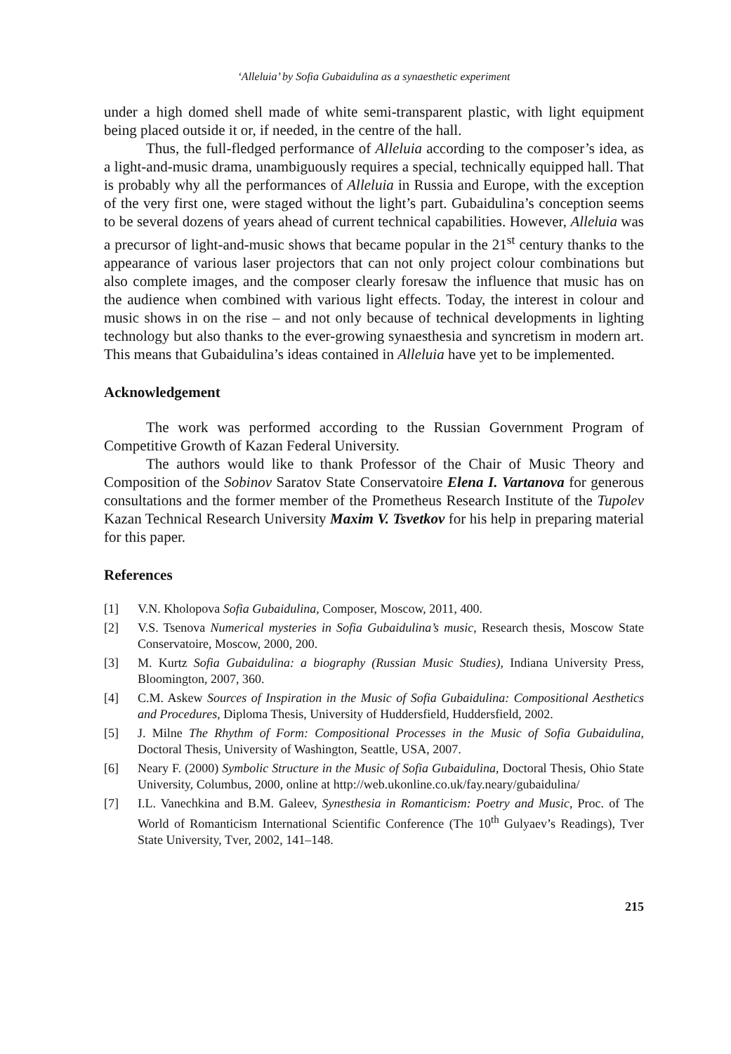‘Alleluia’ by Sofia Gubaidulina as a synaesthetic experiment
under a high domed shell made of white semi-transparent plastic, with light equipment being placed outside it or, if needed, in the centre of the hall.
Thus, the full-fledged performance of Alleluia according to the composer’s idea, as a light-and-music drama, unambiguously requires a special, technically equipped hall. That is probably why all the performances of Alleluia in Russia and Europe, with the exception of the very first one, were staged without the light’s part. Gubaidulina’s conception seems to be several dozens of years ahead of current technical capabilities. However, Alleluia was a precursor of light-and-music shows that became popular in the 21<sup>st</sup> century thanks to the appearance of various laser projectors that can not only project colour combinations but also complete images, and the composer clearly foresaw the influence that music has on the audience when combined with various light effects. Today, the interest in colour and music shows in on the rise – and not only because of technical developments in lighting technology but also thanks to the ever-growing synaesthesia and syncretism in modern art. This means that Gubaidulina’s ideas contained in Alleluia have yet to be implemented.
Acknowledgement
The work was performed according to the Russian Government Program of Competitive Growth of Kazan Federal University.
The authors would like to thank Professor of the Chair of Music Theory and Composition of the Sobinov Saratov State Conservatoire Elena I. Vartanova for generous consultations and the former member of the Prometheus Research Institute of the Tupolev Kazan Technical Research University Maxim V. Tsvetkov for his help in preparing material for this paper.
References
[1] V.N. Kholopova Sofia Gubaidulina, Composer, Moscow, 2011, 400.
[2] V.S. Tsenova Numerical mysteries in Sofia Gubaidulina’s music, Research thesis, Moscow State Conservatoire, Moscow, 2000, 200.
[3] M. Kurtz Sofia Gubaidulina: a biography (Russian Music Studies), Indiana University Press, Bloomington, 2007, 360.
[4] C.M. Askew Sources of Inspiration in the Music of Sofia Gubaidulina: Compositional Aesthetics and Procedures, Diploma Thesis, University of Huddersfield, Huddersfield, 2002.
[5] J. Milne The Rhythm of Form: Compositional Processes in the Music of Sofia Gubaidulina, Doctoral Thesis, University of Washington, Seattle, USA, 2007.
[6] Neary F. (2000) Symbolic Structure in the Music of Sofia Gubaidulina, Doctoral Thesis, Ohio State University, Columbus, 2000, online at http://web.ukonline.co.uk/fay.neary/gubaidulina/
[7] I.L. Vanechkina and B.M. Galeev, Synesthesia in Romanticism: Poetry and Music, Proc. of The World of Romanticism International Scientific Conference (The 10<sup>th</sup> Gulyaev’s Readings), Tver State University, Tver, 2002, 141–148.
215